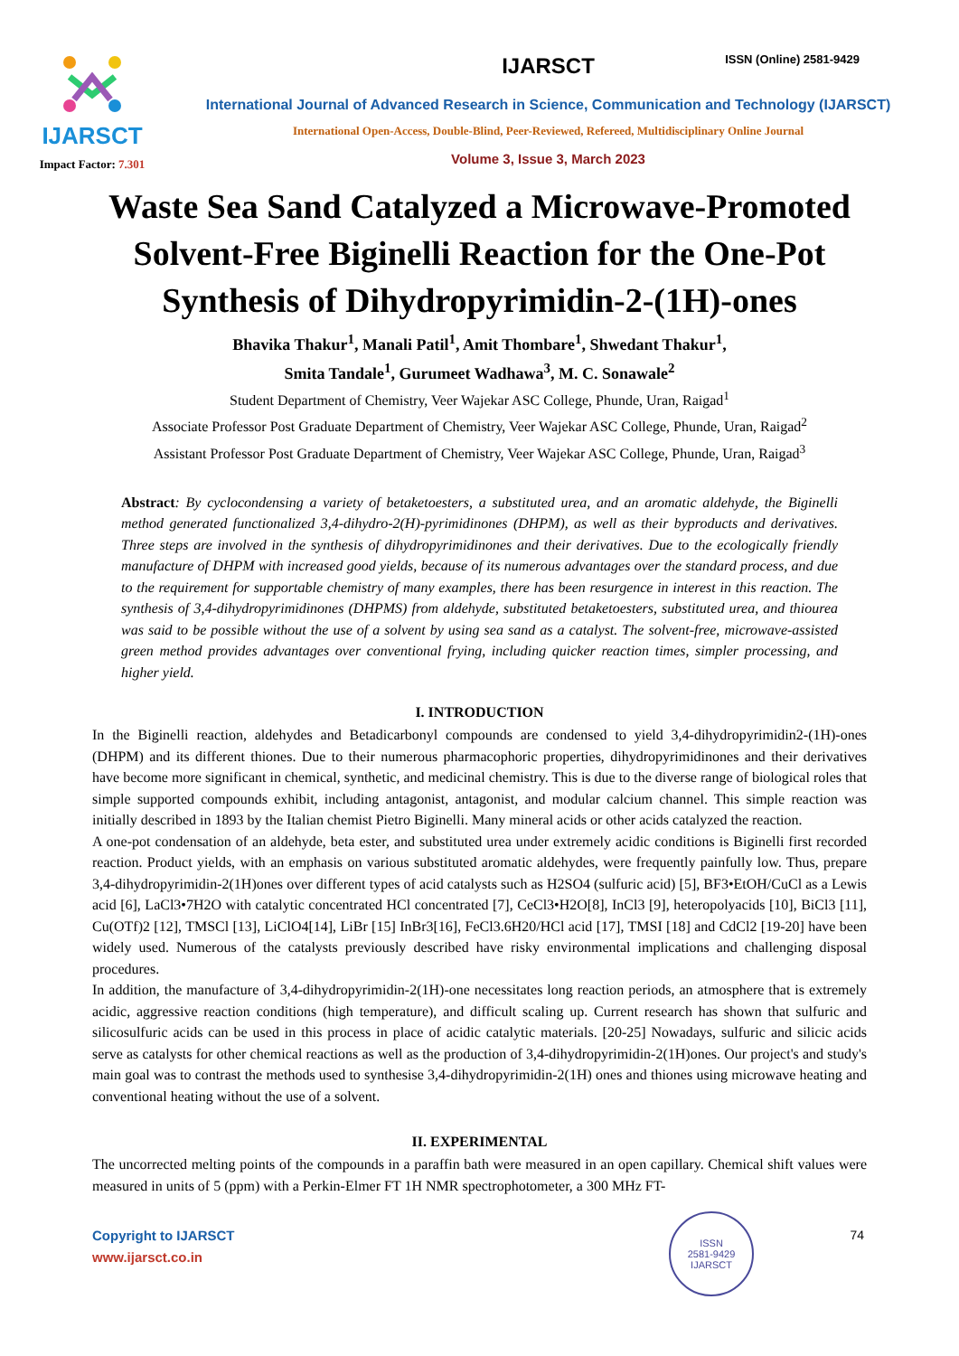ISSN (Online) 2581-9429
IJARSCT
Impact Factor: 7.301
IJARSCT
International Journal of Advanced Research in Science, Communication and Technology (IJARSCT)
International Open-Access, Double-Blind, Peer-Reviewed, Refereed, Multidisciplinary Online Journal
Volume 3, Issue 3, March 2023
Waste Sea Sand Catalyzed a Microwave-Promoted Solvent-Free Biginelli Reaction for the One-Pot Synthesis of Dihydropyrimidin-2-(1H)-ones
Bhavika Thakur<sup>1</sup>, Manali Patil<sup>1</sup>, Amit Thombare<sup>1</sup>, Shwedant Thakur<sup>1</sup>,
Smita Tandale<sup>1</sup>, Gurumeet Wadhawa<sup>3</sup>, M. C. Sonawale<sup>2</sup>
Student Department of Chemistry, Veer Wajekar ASC College, Phunde, Uran, Raigad<sup>1</sup>
Associate Professor Post Graduate Department of Chemistry, Veer Wajekar ASC College, Phunde, Uran, Raigad<sup>2</sup>
Assistant Professor Post Graduate Department of Chemistry, Veer Wajekar ASC College, Phunde, Uran, Raigad<sup>3</sup>
Abstract: By cyclocondensing a variety of betaketoesters, a substituted urea, and an aromatic aldehyde, the Biginelli method generated functionalized 3,4-dihydro-2(H)-pyrimidinones (DHPM), as well as their byproducts and derivatives. Three steps are involved in the synthesis of dihydropyrimidinones and their derivatives. Due to the ecologically friendly manufacture of DHPM with increased good yields, because of its numerous advantages over the standard process, and due to the requirement for supportable chemistry of many examples, there has been resurgence in interest in this reaction. The synthesis of 3,4-dihydropyrimidinones (DHPMS) from aldehyde, substituted betaketoesters, substituted urea, and thiourea was said to be possible without the use of a solvent by using sea sand as a catalyst. The solvent-free, microwave-assisted green method provides advantages over conventional frying, including quicker reaction times, simpler processing, and higher yield.
I. INTRODUCTION
In the Biginelli reaction, aldehydes and Betadicarbonyl compounds are condensed to yield 3,4-dihydropyrimidin2-(1H)-ones (DHPM) and its different thiones. Due to their numerous pharmacophoric properties, dihydropyrimidinones and their derivatives have become more significant in chemical, synthetic, and medicinal chemistry. This is due to the diverse range of biological roles that simple supported compounds exhibit, including antagonist, antagonist, and modular calcium channel. This simple reaction was initially described in 1893 by the Italian chemist Pietro Biginelli. Many mineral acids or other acids catalyzed the reaction.
A one-pot condensation of an aldehyde, beta ester, and substituted urea under extremely acidic conditions is Biginelli first recorded reaction. Product yields, with an emphasis on various substituted aromatic aldehydes, were frequently painfully low. Thus, prepare 3,4-dihydropyrimidin-2(1H)ones over different types of acid catalysts such as H2SO4 (sulfuric acid) [5], BF3•EtOH/CuCl as a Lewis acid [6], LaCl3•7H2O with catalytic concentrated HCl concentrated [7], CeCl3•H2O[8], InCl3 [9], heteropolyacids [10], BiCl3 [11], Cu(OTf)2 [12], TMSCl [13], LiClO4[14], LiBr [15] InBr3[16], FeCl3.6H20/HCl acid [17], TMSI [18] and CdCl2 [19-20] have been widely used. Numerous of the catalysts previously described have risky environmental implications and challenging disposal procedures.
In addition, the manufacture of 3,4-dihydropyrimidin-2(1H)-one necessitates long reaction periods, an atmosphere that is extremely acidic, aggressive reaction conditions (high temperature), and difficult scaling up. Current research has shown that sulfuric and silicosulfuric acids can be used in this process in place of acidic catalytic materials. [20-25] Nowadays, sulfuric and silicic acids serve as catalysts for other chemical reactions as well as the production of 3,4-dihydropyrimidin-2(1H)ones. Our project's and study's main goal was to contrast the methods used to synthesise 3,4-dihydropyrimidin-2(1H) ones and thiones using microwave heating and conventional heating without the use of a solvent.
II. EXPERIMENTAL
The uncorrected melting points of the compounds in a paraffin bath were measured in an open capillary. Chemical shift values were measured in units of 5 (ppm) with a Perkin-Elmer FT 1H NMR spectrophotometer, a 300 MHz FT-
Copyright to IJARSCT
www.ijarsct.co.in
ISSN
2581-9429
IJARSCT
74